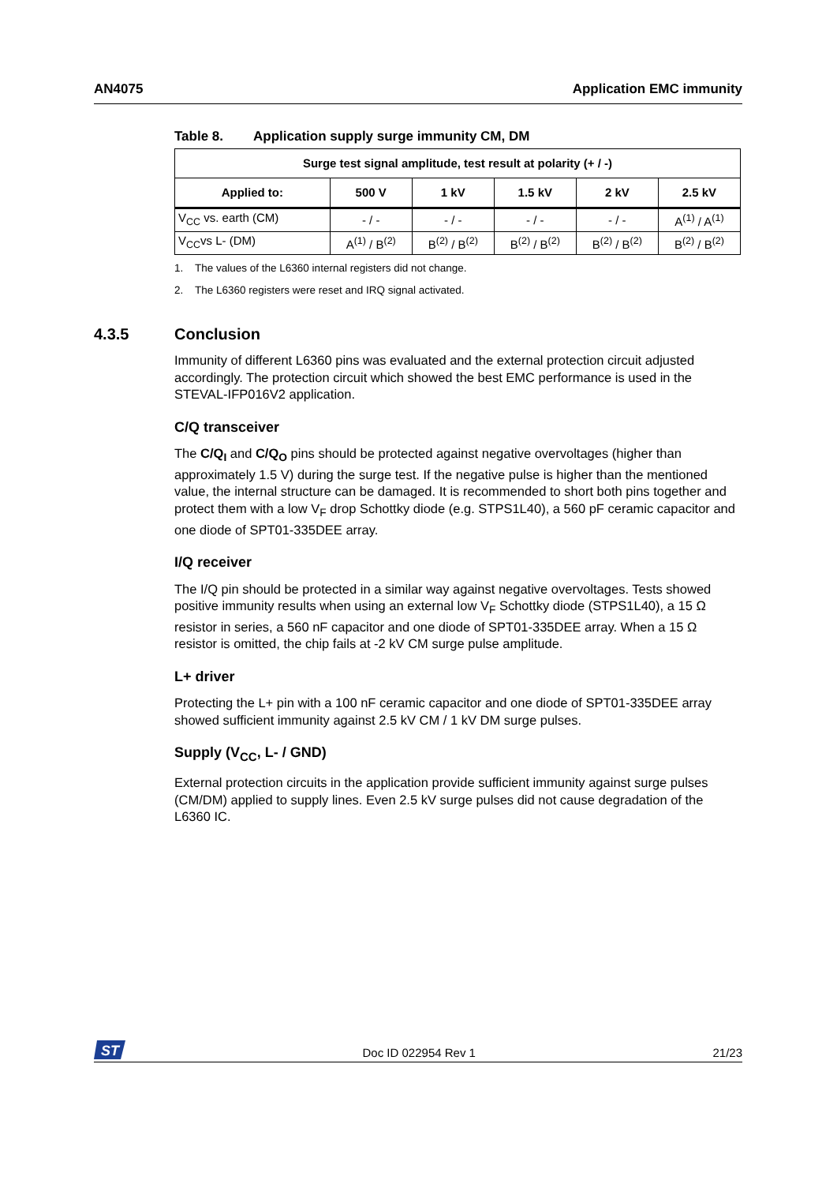AN4075 Application EMC immunity
Table 8. Application supply surge immunity CM, DM
| Surge test signal amplitude, test result at polarity (+ / -) | | | | | |
| --- | --- | --- | --- | --- | --- |
| Applied to: | 500 V | 1 kV | 1.5 kV | 2 kV | 2.5 kV |
| V<sub>CC</sub> vs. earth (CM) | - / - | - / - | - / - | - / - | A<sup>(1)</sup> / A<sup>(1)</sup> |
| V<sub>CC</sub>vs L- (DM) | A<sup>(1)</sup> / B<sup>(2)</sup> | B<sup>(2)</sup> / B<sup>(2)</sup> | B<sup>(2)</sup> / B<sup>(2)</sup> | B<sup>(2)</sup> / B<sup>(2)</sup> | B<sup>(2)</sup> / B<sup>(2)</sup> |
1. The values of the L6360 internal registers did not change.
2. The L6360 registers were reset and IRQ signal activated.
4.3.5 Conclusion
Immunity of different L6360 pins was evaluated and the external protection circuit adjusted accordingly. The protection circuit which showed the best EMC performance is used in the STEVAL-IFP016V2 application.
C/Q transceiver
The C/Q<sub>I</sub> and C/Q<sub>O</sub> pins should be protected against negative overvoltages (higher than approximately 1.5 V) during the surge test. If the negative pulse is higher than the mentioned value, the internal structure can be damaged. It is recommended to short both pins together and protect them with a low V<sub>F</sub> drop Schottky diode (e.g. STPS1L40), a 560 pF ceramic capacitor and one diode of SPT01-335DEE array.
I/Q receiver
The I/Q pin should be protected in a similar way against negative overvoltages. Tests showed positive immunity results when using an external low V<sub>F</sub> Schottky diode (STPS1L40), a 15 Ω resistor in series, a 560 nF capacitor and one diode of SPT01-335DEE array. When a 15 Ω resistor is omitted, the chip fails at -2 kV CM surge pulse amplitude.
L+ driver
Protecting the L+ pin with a 100 nF ceramic capacitor and one diode of SPT01-335DEE array showed sufficient immunity against 2.5 kV CM / 1 kV DM surge pulses.
Supply (V<sub>CC</sub>, L- / GND)
External protection circuits in the application provide sufficient immunity against surge pulses (CM/DM) applied to supply lines. Even 2.5 kV surge pulses did not cause degradation of the L6360 IC.
ST
Doc ID 022954 Rev 1 21/23